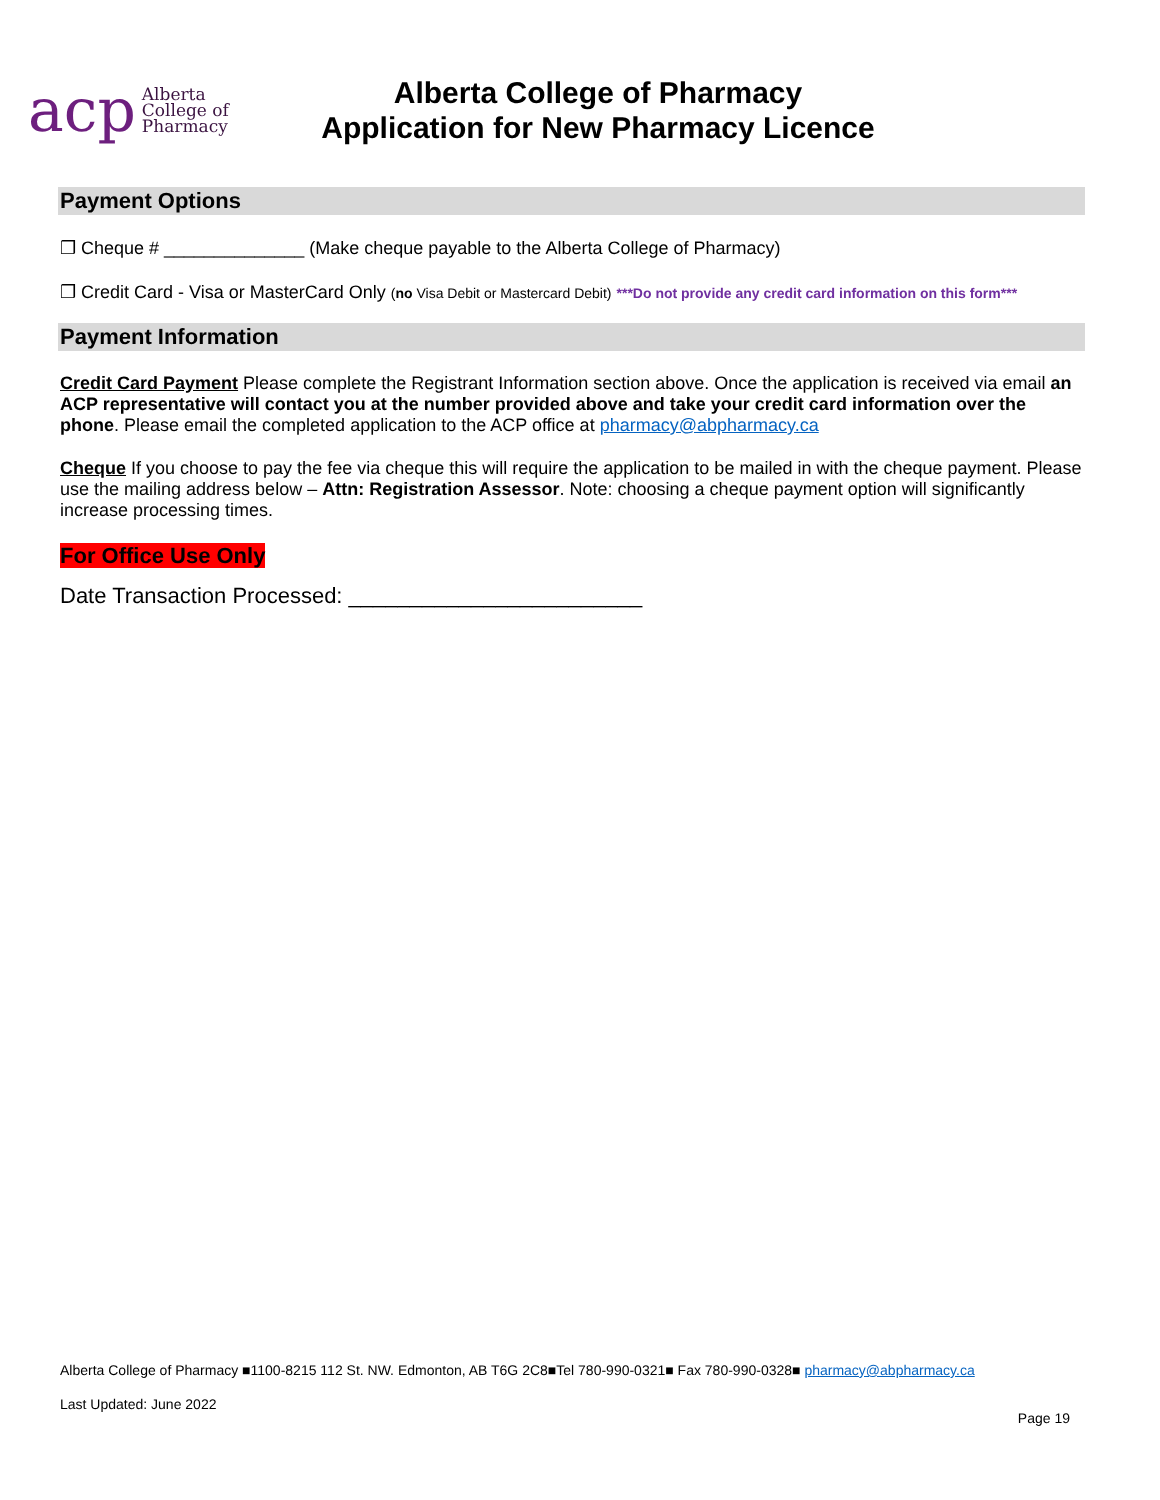acp Alberta
College of
Pharmacy
Alberta College of Pharmacy
Application for New Pharmacy Licence
Payment Options
❒ Cheque # ______________ (Make cheque payable to the Alberta College of Pharmacy)
❒ Credit Card - Visa or MasterCard Only (no Visa Debit or Mastercard Debit) ***Do not provide any credit card information on this form***
Payment Information
Credit Card Payment Please complete the Registrant Information section above. Once the application is received via email an ACP representative will contact you at the number provided above and take your credit card information over the phone. Please email the completed application to the ACP office at pharmacy@abpharmacy.ca
Cheque If you choose to pay the fee via cheque this will require the application to be mailed in with the cheque payment. Please use the mailing address below – Attn: Registration Assessor. Note: choosing a cheque payment option will significantly increase processing times.
For Office Use Only
Date Transaction Processed: ________________________
Alberta College of Pharmacy ■1100-8215 112 St. NW. Edmonton, AB T6G 2C8■Tel 780-990-0321■ Fax 780-990-0328■ pharmacy@abpharmacy.ca
Last Updated: June 2022
Page 19